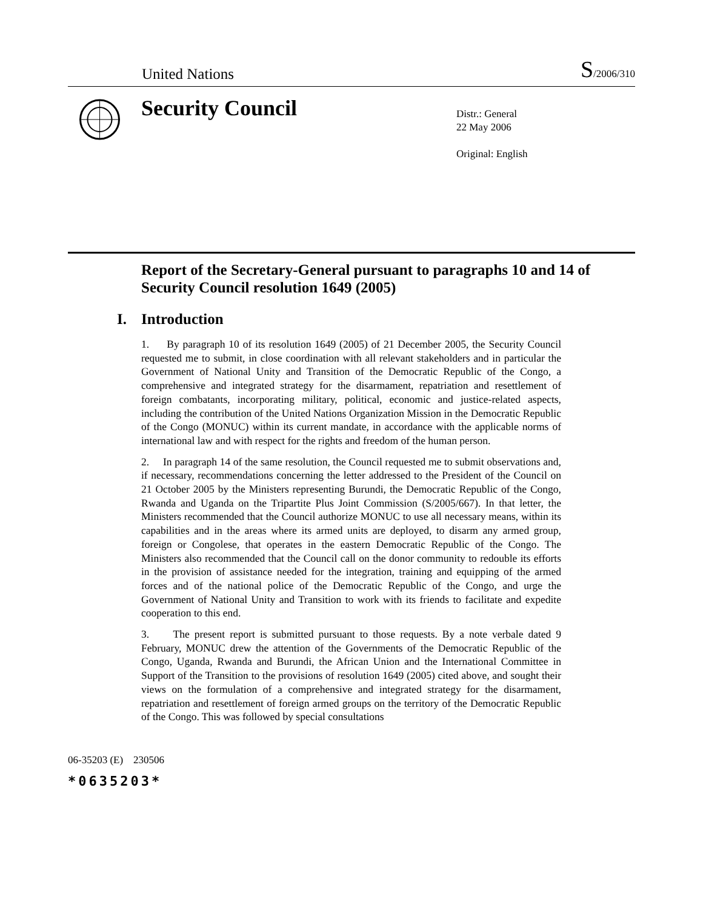United Nations
S/2006/310
Security Council
Distr.: General
22 May 2006
Original: English
Report of the Secretary-General pursuant to paragraphs 10 and 14 of Security Council resolution 1649 (2005)
I. Introduction
1. By paragraph 10 of its resolution 1649 (2005) of 21 December 2005, the Security Council requested me to submit, in close coordination with all relevant stakeholders and in particular the Government of National Unity and Transition of the Democratic Republic of the Congo, a comprehensive and integrated strategy for the disarmament, repatriation and resettlement of foreign combatants, incorporating military, political, economic and justice-related aspects, including the contribution of the United Nations Organization Mission in the Democratic Republic of the Congo (MONUC) within its current mandate, in accordance with the applicable norms of international law and with respect for the rights and freedom of the human person.
2. In paragraph 14 of the same resolution, the Council requested me to submit observations and, if necessary, recommendations concerning the letter addressed to the President of the Council on 21 October 2005 by the Ministers representing Burundi, the Democratic Republic of the Congo, Rwanda and Uganda on the Tripartite Plus Joint Commission (S/2005/667). In that letter, the Ministers recommended that the Council authorize MONUC to use all necessary means, within its capabilities and in the areas where its armed units are deployed, to disarm any armed group, foreign or Congolese, that operates in the eastern Democratic Republic of the Congo. The Ministers also recommended that the Council call on the donor community to redouble its efforts in the provision of assistance needed for the integration, training and equipping of the armed forces and of the national police of the Democratic Republic of the Congo, and urge the Government of National Unity and Transition to work with its friends to facilitate and expedite cooperation to this end.
3. The present report is submitted pursuant to those requests. By a note verbale dated 9 February, MONUC drew the attention of the Governments of the Democratic Republic of the Congo, Uganda, Rwanda and Burundi, the African Union and the International Committee in Support of the Transition to the provisions of resolution 1649 (2005) cited above, and sought their views on the formulation of a comprehensive and integrated strategy for the disarmament, repatriation and resettlement of foreign armed groups on the territory of the Democratic Republic of the Congo. This was followed by special consultations
06-35203 (E) 230506
*0635203*